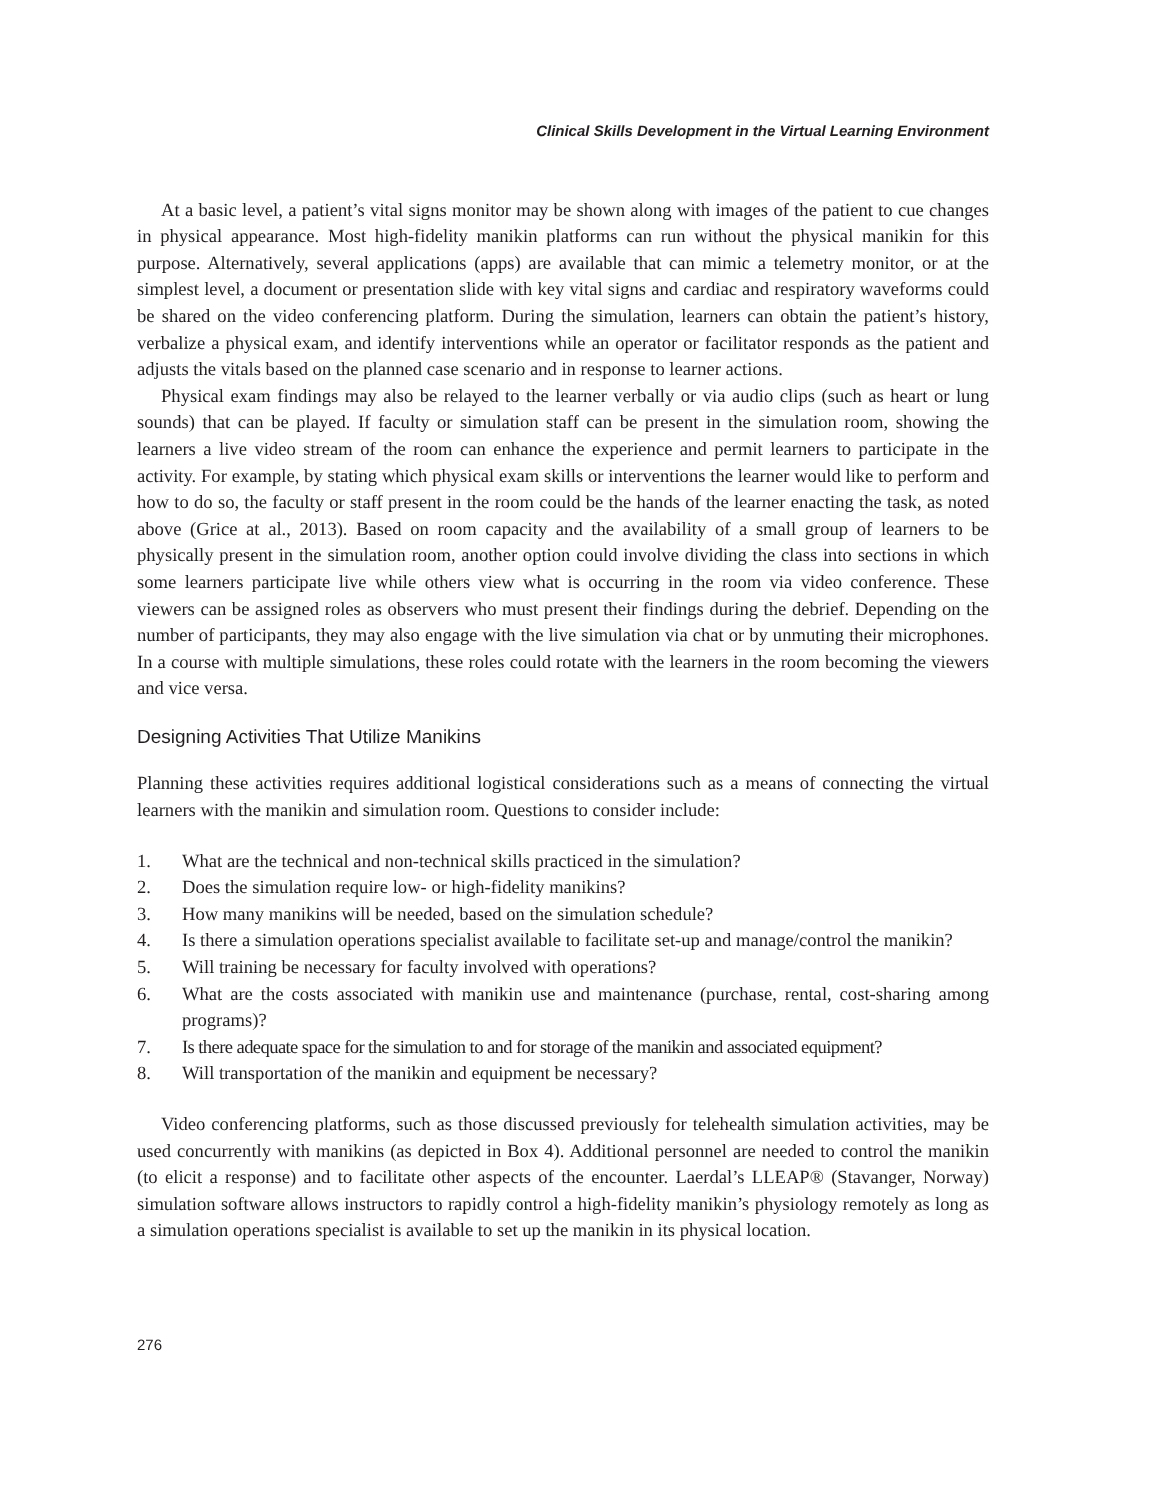Clinical Skills Development in the Virtual Learning Environment
At a basic level, a patient’s vital signs monitor may be shown along with images of the patient to cue changes in physical appearance. Most high-fidelity manikin platforms can run without the physical manikin for this purpose. Alternatively, several applications (apps) are available that can mimic a telemetry monitor, or at the simplest level, a document or presentation slide with key vital signs and cardiac and respiratory waveforms could be shared on the video conferencing platform. During the simulation, learners can obtain the patient’s history, verbalize a physical exam, and identify interventions while an operator or facilitator responds as the patient and adjusts the vitals based on the planned case scenario and in response to learner actions.
Physical exam findings may also be relayed to the learner verbally or via audio clips (such as heart or lung sounds) that can be played. If faculty or simulation staff can be present in the simulation room, showing the learners a live video stream of the room can enhance the experience and permit learners to participate in the activity. For example, by stating which physical exam skills or interventions the learner would like to perform and how to do so, the faculty or staff present in the room could be the hands of the learner enacting the task, as noted above (Grice at al., 2013). Based on room capacity and the availability of a small group of learners to be physically present in the simulation room, another option could involve dividing the class into sections in which some learners participate live while others view what is occurring in the room via video conference. These viewers can be assigned roles as observers who must present their findings during the debrief. Depending on the number of participants, they may also engage with the live simulation via chat or by unmuting their microphones. In a course with multiple simulations, these roles could rotate with the learners in the room becoming the viewers and vice versa.
Designing Activities That Utilize Manikins
Planning these activities requires additional logistical considerations such as a means of connecting the virtual learners with the manikin and simulation room. Questions to consider include:
1. What are the technical and non-technical skills practiced in the simulation?
2. Does the simulation require low- or high-fidelity manikins?
3. How many manikins will be needed, based on the simulation schedule?
4. Is there a simulation operations specialist available to facilitate set-up and manage/control the manikin?
5. Will training be necessary for faculty involved with operations?
6. What are the costs associated with manikin use and maintenance (purchase, rental, cost-sharing among programs)?
7. Is there adequate space for the simulation to and for storage of the manikin and associated equipment?
8. Will transportation of the manikin and equipment be necessary?
Video conferencing platforms, such as those discussed previously for telehealth simulation activities, may be used concurrently with manikins (as depicted in Box 4). Additional personnel are needed to control the manikin (to elicit a response) and to facilitate other aspects of the encounter. Laerdal’s LLEAP® (Stavanger, Norway) simulation software allows instructors to rapidly control a high-fidelity manikin’s physiology remotely as long as a simulation operations specialist is available to set up the manikin in its physical location.
276